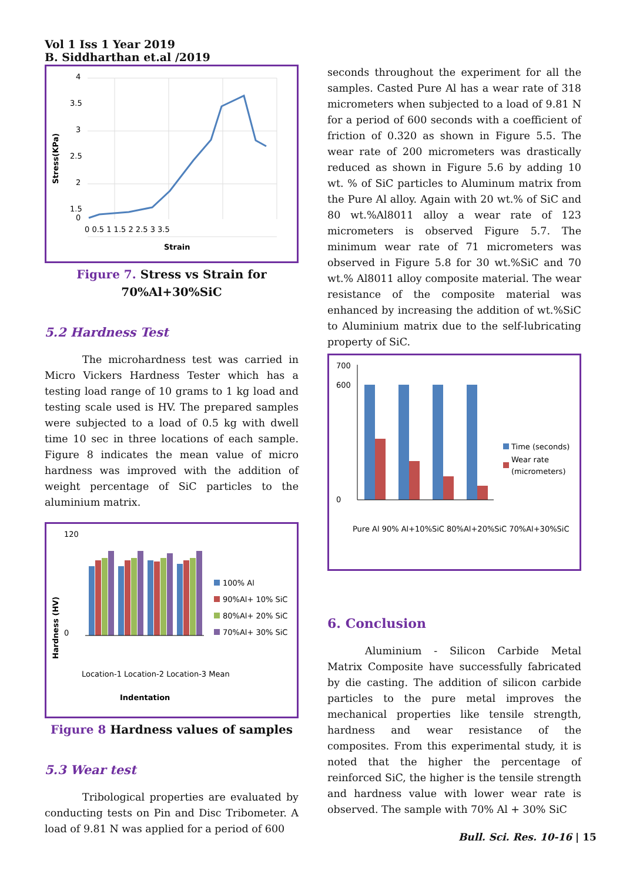Vol 1 Iss 1 Year 2019 B. Siddharthan et.al /2019
4
3.5
3
2.5
2
1.5
0
0 0.5 1 1.5 2 2.5 3 3.5
Strain
Stress(KPa)
Figure 7. Stress vs Strain for 70%Al+30%SiC
5.2 Hardness Test
The microhardness test was carried in Micro Vickers Hardness Tester which has a testing load range of 10 grams to 1 kg load and testing scale used is HV. The prepared samples were subjected to a load of 0.5 kg with dwell time 10 sec in three locations of each sample. Figure 8 indicates the mean value of micro hardness was improved with the addition of weight percentage of SiC particles to the aluminium matrix.
120
0
Hardness (HV)
100% Al
90%Al+ 10% SiC
80%Al+ 20% SiC
70%Al+ 30% SiC
Location-1 Location-2 Location-3 Mean
Indentation
Figure 8 Hardness values of samples
5.3 Wear test
Tribological properties are evaluated by conducting tests on Pin and Disc Tribometer. A load of 9.81 N was applied for a period of 600
seconds throughout the experiment for all the samples. Casted Pure Al has a wear rate of 318 micrometers when subjected to a load of 9.81 N for a period of 600 seconds with a coefficient of friction of 0.320 as shown in Figure 5.5. The wear rate of 200 micrometers was drastically reduced as shown in Figure 5.6 by adding 10 wt. % of SiC particles to Aluminum matrix from the Pure Al alloy. Again with 20 wt.% of SiC and 80 wt.%Al8011 alloy a wear rate of 123 micrometers is observed Figure 5.7. The minimum wear rate of 71 micrometers was observed in Figure 5.8 for 30 wt.%SiC and 70 wt.% Al8011 alloy composite material. The wear resistance of the composite material was enhanced by increasing the addition of wt.%SiC to Aluminium matrix due to the self-lubricating property of SiC.
700
600
0
Time (seconds)
Wear rate
(micrometers)
Pure Al 90% Al+10%SiC 80%Al+20%SiC 70%Al+30%SiC
6. Conclusion
Aluminium - Silicon Carbide Metal Matrix Composite have successfully fabricated by die casting. The addition of silicon carbide particles to the pure metal improves the mechanical properties like tensile strength, hardness and wear resistance of the composites. From this experimental study, it is noted that the higher the percentage of reinforced SiC, the higher is the tensile strength and hardness value with lower wear rate is observed. The sample with 70% Al + 30% SiC
Bull. Sci. Res. 10-16 | 15